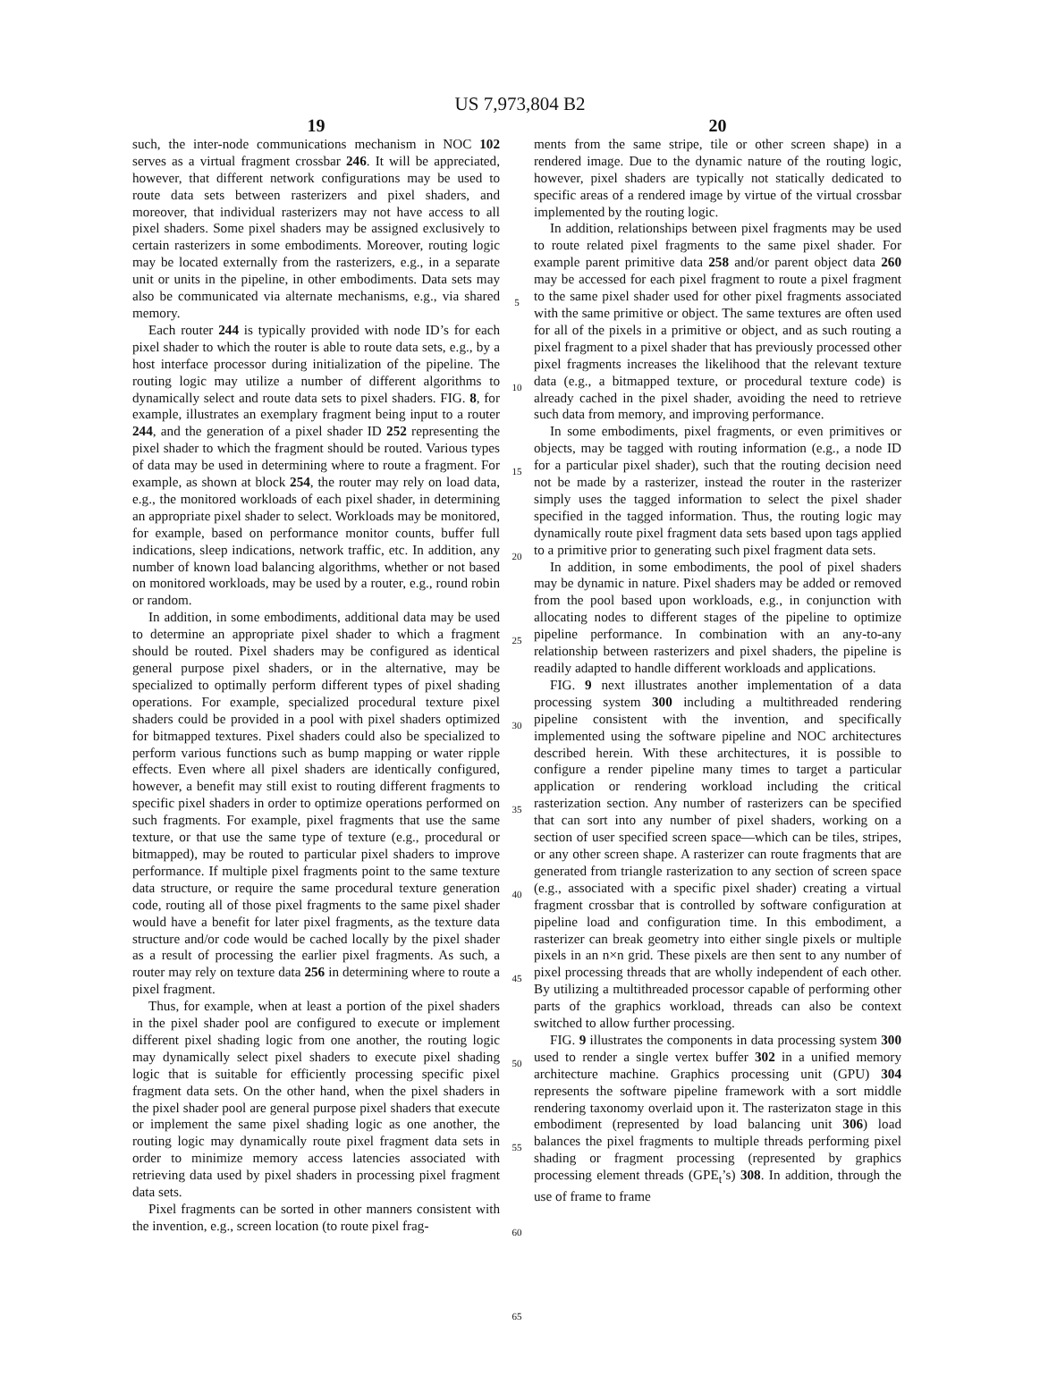US 7,973,804 B2
19
such, the inter-node communications mechanism in NOC 102 serves as a virtual fragment crossbar 246. It will be appreciated, however, that different network configurations may be used to route data sets between rasterizers and pixel shaders, and moreover, that individual rasterizers may not have access to all pixel shaders. Some pixel shaders may be assigned exclusively to certain rasterizers in some embodiments. Moreover, routing logic may be located externally from the rasterizers, e.g., in a separate unit or units in the pipeline, in other embodiments. Data sets may also be communicated via alternate mechanisms, e.g., via shared memory.
Each router 244 is typically provided with node ID’s for each pixel shader to which the router is able to route data sets, e.g., by a host interface processor during initialization of the pipeline. The routing logic may utilize a number of different algorithms to dynamically select and route data sets to pixel shaders. FIG. 8, for example, illustrates an exemplary fragment being input to a router 244, and the generation of a pixel shader ID 252 representing the pixel shader to which the fragment should be routed. Various types of data may be used in determining where to route a fragment. For example, as shown at block 254, the router may rely on load data, e.g., the monitored workloads of each pixel shader, in determining an appropriate pixel shader to select. Workloads may be monitored, for example, based on performance monitor counts, buffer full indications, sleep indications, network traffic, etc. In addition, any number of known load balancing algorithms, whether or not based on monitored workloads, may be used by a router, e.g., round robin or random.
In addition, in some embodiments, additional data may be used to determine an appropriate pixel shader to which a fragment should be routed. Pixel shaders may be configured as identical general purpose pixel shaders, or in the alternative, may be specialized to optimally perform different types of pixel shading operations. For example, specialized procedural texture pixel shaders could be provided in a pool with pixel shaders optimized for bitmapped textures. Pixel shaders could also be specialized to perform various functions such as bump mapping or water ripple effects. Even where all pixel shaders are identically configured, however, a benefit may still exist to routing different fragments to specific pixel shaders in order to optimize operations performed on such fragments. For example, pixel fragments that use the same texture, or that use the same type of texture (e.g., procedural or bitmapped), may be routed to particular pixel shaders to improve performance. If multiple pixel fragments point to the same texture data structure, or require the same procedural texture generation code, routing all of those pixel fragments to the same pixel shader would have a benefit for later pixel fragments, as the texture data structure and/or code would be cached locally by the pixel shader as a result of processing the earlier pixel fragments. As such, a router may rely on texture data 256 in determining where to route a pixel fragment.
Thus, for example, when at least a portion of the pixel shaders in the pixel shader pool are configured to execute or implement different pixel shading logic from one another, the routing logic may dynamically select pixel shaders to execute pixel shading logic that is suitable for efficiently processing specific pixel fragment data sets. On the other hand, when the pixel shaders in the pixel shader pool are general purpose pixel shaders that execute or implement the same pixel shading logic as one another, the routing logic may dynamically route pixel fragment data sets in order to minimize memory access latencies associated with retrieving data used by pixel shaders in processing pixel fragment data sets.
Pixel fragments can be sorted in other manners consistent with the invention, e.g., screen location (to route pixel frag-
5
10
15
20
25
30
35
40
45
50
55
60
65
20
ments from the same stripe, tile or other screen shape) in a rendered image. Due to the dynamic nature of the routing logic, however, pixel shaders are typically not statically dedicated to specific areas of a rendered image by virtue of the virtual crossbar implemented by the routing logic.
In addition, relationships between pixel fragments may be used to route related pixel fragments to the same pixel shader. For example parent primitive data 258 and/or parent object data 260 may be accessed for each pixel fragment to route a pixel fragment to the same pixel shader used for other pixel fragments associated with the same primitive or object. The same textures are often used for all of the pixels in a primitive or object, and as such routing a pixel fragment to a pixel shader that has previously processed other pixel fragments increases the likelihood that the relevant texture data (e.g., a bitmapped texture, or procedural texture code) is already cached in the pixel shader, avoiding the need to retrieve such data from memory, and improving performance.
In some embodiments, pixel fragments, or even primitives or objects, may be tagged with routing information (e.g., a node ID for a particular pixel shader), such that the routing decision need not be made by a rasterizer, instead the router in the rasterizer simply uses the tagged information to select the pixel shader specified in the tagged information. Thus, the routing logic may dynamically route pixel fragment data sets based upon tags applied to a primitive prior to generating such pixel fragment data sets.
In addition, in some embodiments, the pool of pixel shaders may be dynamic in nature. Pixel shaders may be added or removed from the pool based upon workloads, e.g., in conjunction with allocating nodes to different stages of the pipeline to optimize pipeline performance. In combination with an any-to-any relationship between rasterizers and pixel shaders, the pipeline is readily adapted to handle different workloads and applications.
FIG. 9 next illustrates another implementation of a data processing system 300 including a multithreaded rendering pipeline consistent with the invention, and specifically implemented using the software pipeline and NOC architectures described herein. With these architectures, it is possible to configure a render pipeline many times to target a particular application or rendering workload including the critical rasterization section. Any number of rasterizers can be specified that can sort into any number of pixel shaders, working on a section of user specified screen space—which can be tiles, stripes, or any other screen shape. A rasterizer can route fragments that are generated from triangle rasterization to any section of screen space (e.g., associated with a specific pixel shader) creating a virtual fragment crossbar that is controlled by software configuration at pipeline load and configuration time. In this embodiment, a rasterizer can break geometry into either single pixels or multiple pixels in an n×n grid. These pixels are then sent to any number of pixel processing threads that are wholly independent of each other. By utilizing a multithreaded processor capable of performing other parts of the graphics workload, threads can also be context switched to allow further processing.
FIG. 9 illustrates the components in data processing system 300 used to render a single vertex buffer 302 in a unified memory architecture machine. Graphics processing unit (GPU) 304 represents the software pipeline framework with a sort middle rendering taxonomy overlaid upon it. The rasterizaton stage in this embodiment (represented by load balancing unit 306) load balances the pixel fragments to multiple threads performing pixel shading or fragment processing (represented by graphics processing element threads (GPE<sub>t</sub>’s) 308. In addition, through the use of frame to frame